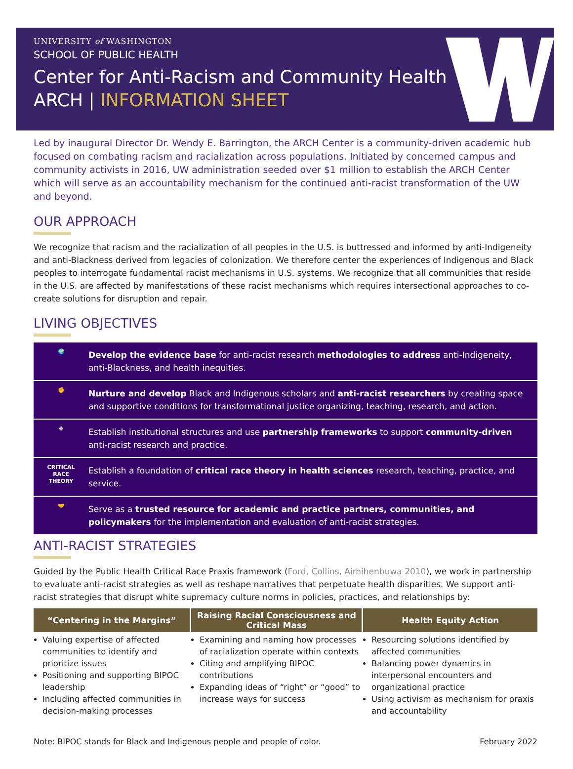UNIVERSITY of WASHINGTON
SCHOOL OF PUBLIC HEALTH
Center for Anti-Racism and Community Health
ARCH | INFORMATION SHEET
Led by inaugural Director Dr. Wendy E. Barrington, the ARCH Center is a community-driven academic hub focused on combating racism and racialization across populations. Initiated by concerned campus and community activists in 2016, UW administration seeded over $1 million to establish the ARCH Center which will serve as an accountability mechanism for the continued anti-racist transformation of the UW and beyond.
OUR APPROACH
We recognize that racism and the racialization of all peoples in the U.S. is buttressed and informed by anti-Indigeneity and anti-Blackness derived from legacies of colonization. We therefore center the experiences of Indigenous and Black peoples to interrogate fundamental racist mechanisms in U.S. systems. We recognize that all communities that reside in the U.S. are affected by manifestations of these racist mechanisms which requires intersectional approaches to co-create solutions for disruption and repair.
LIVING OBJECTIVES
🌍 Develop the evidence base for anti-racist research methodologies to address anti-Indigeneity, anti-Blackness, and health inequities.
✊ Nurture and develop Black and Indigenous scholars and anti-racist researchers by creating space and supportive conditions for transformational justice organizing, teaching, research, and action.
✤ Establish institutional structures and use partnership frameworks to support community-driven anti-racist research and practice.
CRITICAL
RACE
THEORY Establish a foundation of critical race theory in health sciences research, teaching, practice, and service.
🤝 Serve as a trusted resource for academic and practice partners, communities, and policymakers for the implementation and evaluation of anti-racist strategies.
ANTI-RACIST STRATEGIES
Guided by the Public Health Critical Race Praxis framework (Ford, Collins, Airhihenbuwa 2010), we work in partnership to evaluate anti-racist strategies as well as reshape narratives that perpetuate health disparities. We support anti-racist strategies that disrupt white supremacy culture norms in policies, practices, and relationships by:
| “Centering in the Margins” | Raising Racial Consciousness and Critical Mass | Health Equity Action |
| --- | --- | --- |
| Valuing expertise of affected communities to identify and prioritize issues Positioning and supporting BIPOC leadership Including affected communities in decision-making processes | Examining and naming how processes of racialization operate within contexts Citing and amplifying BIPOC contributions Expanding ideas of “right” or “good” to increase ways for success | Resourcing solutions identified by affected communities Balancing power dynamics in interpersonal encounters and organizational practice Using activism as mechanism for praxis and accountability |
Note: BIPOC stands for Black and Indigenous people and people of color. February 2022